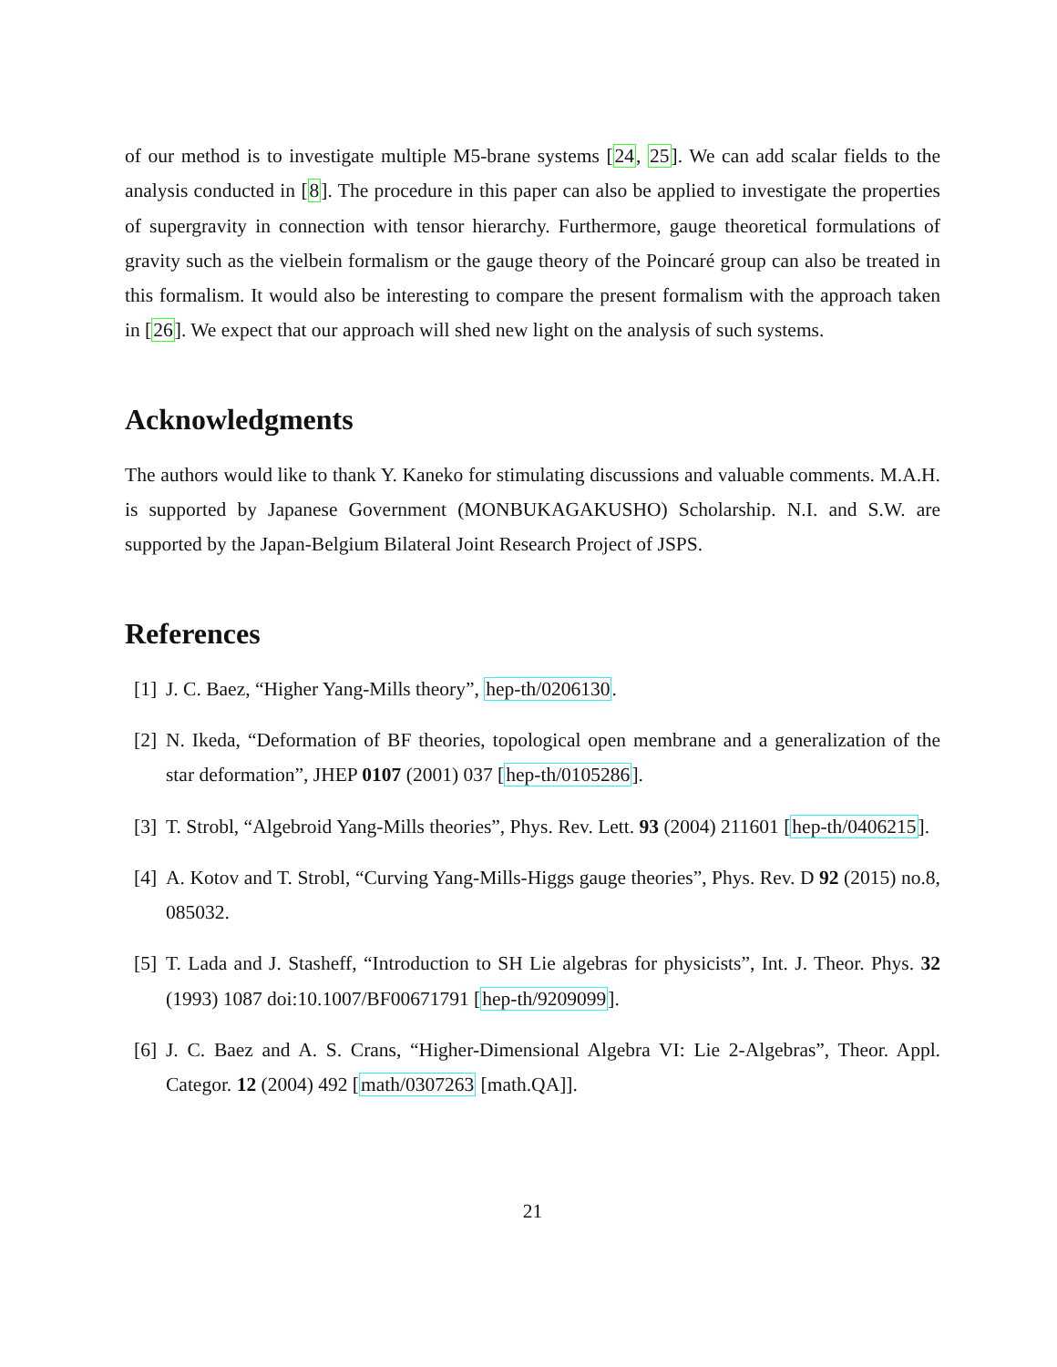of our method is to investigate multiple M5-brane systems [24, 25]. We can add scalar fields to the analysis conducted in [8]. The procedure in this paper can also be applied to investigate the properties of supergravity in connection with tensor hierarchy. Furthermore, gauge theoretical formulations of gravity such as the vielbein formalism or the gauge theory of the Poincaré group can also be treated in this formalism. It would also be interesting to compare the present formalism with the approach taken in [26]. We expect that our approach will shed new light on the analysis of such systems.
Acknowledgments
The authors would like to thank Y. Kaneko for stimulating discussions and valuable comments. M.A.H. is supported by Japanese Government (MONBUKAGAKUSHO) Scholarship. N.I. and S.W. are supported by the Japan-Belgium Bilateral Joint Research Project of JSPS.
References
[1] J. C. Baez, “Higher Yang-Mills theory”, hep-th/0206130.
[2] N. Ikeda, “Deformation of BF theories, topological open membrane and a generalization of the star deformation”, JHEP 0107 (2001) 037 [hep-th/0105286].
[3] T. Strobl, “Algebroid Yang-Mills theories”, Phys. Rev. Lett. 93 (2004) 211601 [hep-th/0406215].
[4] A. Kotov and T. Strobl, “Curving Yang-Mills-Higgs gauge theories”, Phys. Rev. D 92 (2015) no.8, 085032.
[5] T. Lada and J. Stasheff, “Introduction to SH Lie algebras for physicists”, Int. J. Theor. Phys. 32 (1993) 1087 doi:10.1007/BF00671791 [hep-th/9209099].
[6] J. C. Baez and A. S. Crans, “Higher-Dimensional Algebra VI: Lie 2-Algebras”, Theor. Appl. Categor. 12 (2004) 492 [math/0307263 [math.QA]].
21